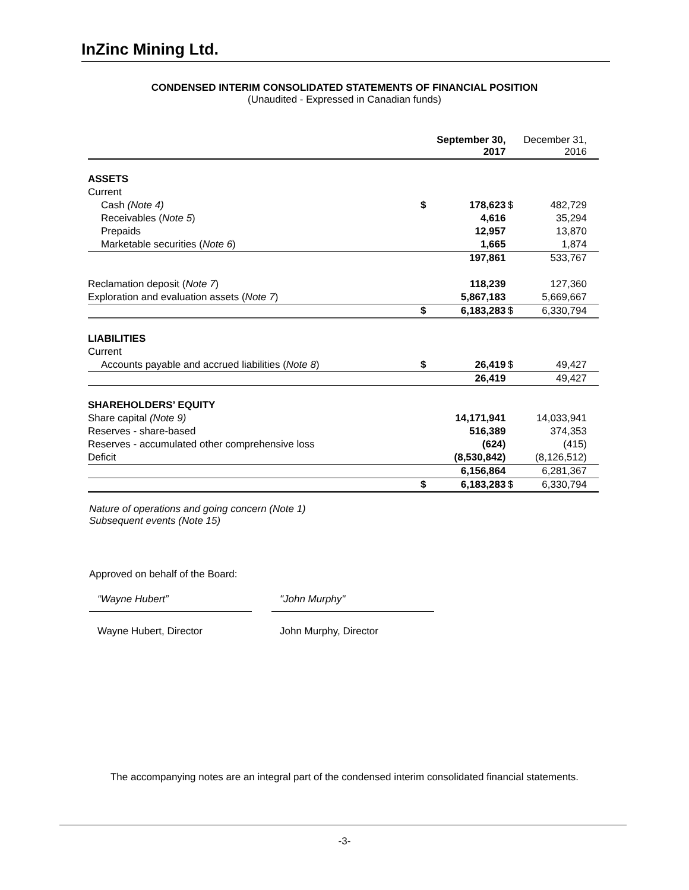InZinc Mining Ltd.
CONDENSED INTERIM CONSOLIDATED STATEMENTS OF FINANCIAL POSITION
(Unaudited - Expressed in Canadian funds)
| | September 30, 2017 | | December 31, 2016 | |
| --- | --- | --- | --- | --- |
| ASSETS | | | | |
| Current | | | | |
| Cash (Note 4) | $ | 178,623 | $ | 482,729 |
| Receivables ( Note 5 ) | | 4,616 | | 35,294 |
| Prepaids | | 12,957 | | 13,870 |
| Marketable securities ( Note 6 ) | | 1,665 | | 1,874 |
| | | 197,861 | | 533,767 |
| Reclamation deposit ( Note 7 ) | | 118,239 | | 127,360 |
| Exploration and evaluation assets ( Note 7 ) | | 5,867,183 | | 5,669,667 |
| | $ | 6,183,283 | $ | 6,330,794 |
| LIABILITIES | | | | |
| Current | | | | |
| Accounts payable and accrued liabilities ( Note 8 ) | $ | 26,419 | $ | 49,427 |
| | | 26,419 | | 49,427 |
| SHAREHOLDERS’ EQUITY | | | | |
| Share capital (Note 9) | | 14,171,941 | | 14,033,941 |
| Reserves - share-based | | 516,389 | | 374,353 |
| Reserves - accumulated other comprehensive loss | | (624) | | (415) |
| Deficit | | (8,530,842) | | (8,126,512) |
| | | 6,156,864 | | 6,281,367 |
| | $ | 6,183,283 | $ | 6,330,794 |
Nature of operations and going concern (Note 1)
Subsequent events (Note 15)
Approved on behalf of the Board:
“Wayne Hubert” "John Murphy"
Wayne Hubert, Director John Murphy, Director
The accompanying notes are an integral part of the condensed interim consolidated financial statements.
-3-